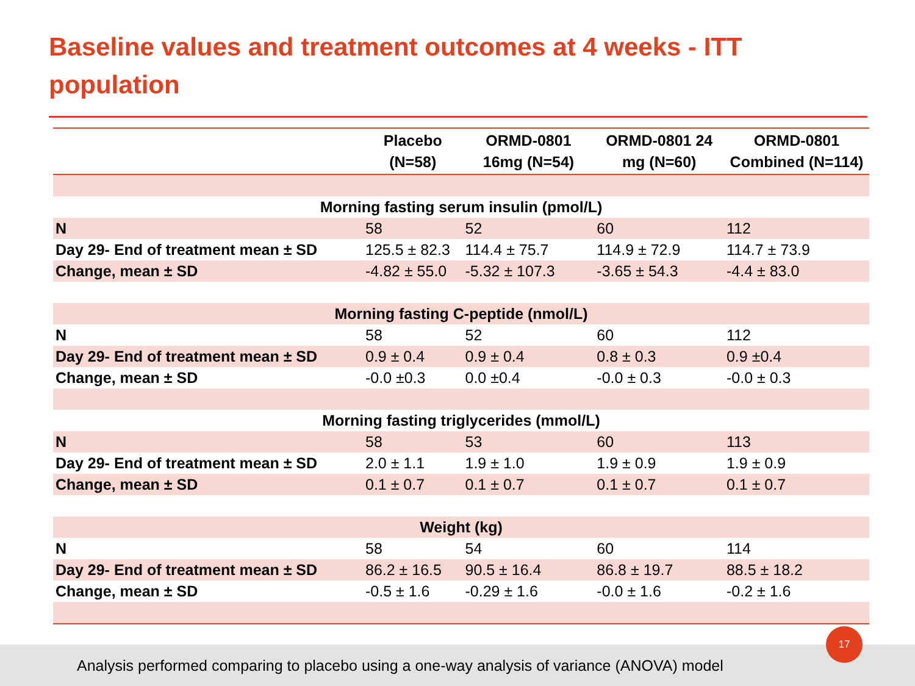Baseline values and treatment outcomes at 4 weeks - ITT population
| | Placebo (N=58) | ORMD-0801 16mg (N=54) | ORMD-0801 24 mg (N=60) | ORMD-0801 Combined (N=114) |
| --- | --- | --- | --- | --- |
| Morning fasting serum insulin (pmol/L) | | | | |
| N | 58 | 52 | 60 | 112 |
| Day 29- End of treatment mean ± SD | 125.5 ± 82.3 | 114.4 ± 75.7 | 114.9 ± 72.9 | 114.7 ± 73.9 |
| Change, mean ± SD | -4.82 ± 55.0 | -5.32 ± 107.3 | -3.65 ± 54.3 | -4.4 ± 83.0 |
| Morning fasting C-peptide (nmol/L) | | | | |
| N | 58 | 52 | 60 | 112 |
| Day 29- End of treatment mean ± SD | 0.9 ± 0.4 | 0.9 ± 0.4 | 0.8 ± 0.3 | 0.9 ±0.4 |
| Change, mean ± SD | -0.0 ±0.3 | 0.0 ±0.4 | -0.0 ± 0.3 | -0.0 ± 0.3 |
| Morning fasting triglycerides (mmol/L) | | | | |
| N | 58 | 53 | 60 | 113 |
| Day 29- End of treatment mean ± SD | 2.0 ± 1.1 | 1.9 ± 1.0 | 1.9 ± 0.9 | 1.9 ± 0.9 |
| Change, mean ± SD | 0.1 ± 0.7 | 0.1 ± 0.7 | 0.1 ± 0.7 | 0.1 ± 0.7 |
| Weight (kg) | | | | |
| N | 58 | 54 | 60 | 114 |
| Day 29- End of treatment mean ± SD | 86.2 ± 16.5 | 90.5 ± 16.4 | 86.8 ± 19.7 | 88.5 ± 18.2 |
| Change, mean ± SD | -0.5 ± 1.6 | -0.29 ± 1.6 | -0.0 ± 1.6 | -0.2 ± 1.6 |
Analysis performed comparing to placebo using a one-way analysis of variance (ANOVA) model
17